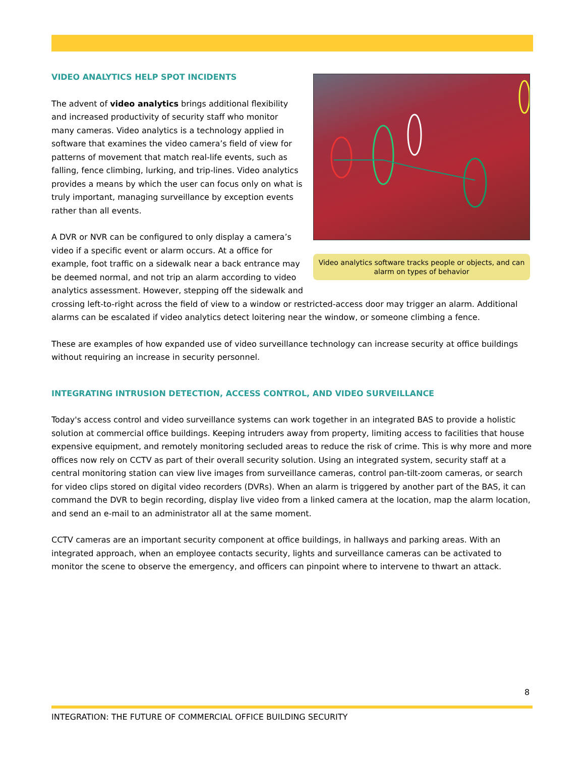Video analytics software tracks people or objects, and can alarm on types of behavior
VIDEO ANALYTICS HELP SPOT INCIDENTS
The advent of video analytics brings additional flexibility and increased productivity of security staff who monitor many cameras. Video analytics is a technology applied in software that examines the video camera’s field of view for patterns of movement that match real-life events, such as falling, fence climbing, lurking, and trip-lines. Video analytics provides a means by which the user can focus only on what is truly important, managing surveillance by exception events rather than all events.
A DVR or NVR can be configured to only display a camera’s video if a specific event or alarm occurs. At a office for example, foot traffic on a sidewalk near a back entrance may be deemed normal, and not trip an alarm according to video analytics assessment. However, stepping off the sidewalk and crossing left-to-right across the field of view to a window or restricted-access door may trigger an alarm. Additional alarms can be escalated if video analytics detect loitering near the window, or someone climbing a fence.
These are examples of how expanded use of video surveillance technology can increase security at office buildings without requiring an increase in security personnel.
INTEGRATING INTRUSION DETECTION, ACCESS CONTROL, AND VIDEO SURVEILLANCE
Today's access control and video surveillance systems can work together in an integrated BAS to provide a holistic solution at commercial office buildings. Keeping intruders away from property, limiting access to facilities that house expensive equipment, and remotely monitoring secluded areas to reduce the risk of crime. This is why more and more offices now rely on CCTV as part of their overall security solution. Using an integrated system, security staff at a central monitoring station can view live images from surveillance cameras, control pan-tilt-zoom cameras, or search for video clips stored on digital video recorders (DVRs). When an alarm is triggered by another part of the BAS, it can command the DVR to begin recording, display live video from a linked camera at the location, map the alarm location, and send an e-mail to an administrator all at the same moment.
CCTV cameras are an important security component at office buildings, in hallways and parking areas. With an integrated approach, when an employee contacts security, lights and surveillance cameras can be activated to monitor the scene to observe the emergency, and officers can pinpoint where to intervene to thwart an attack.
8
INTEGRATION: THE FUTURE OF COMMERCIAL OFFICE BUILDING SECURITY